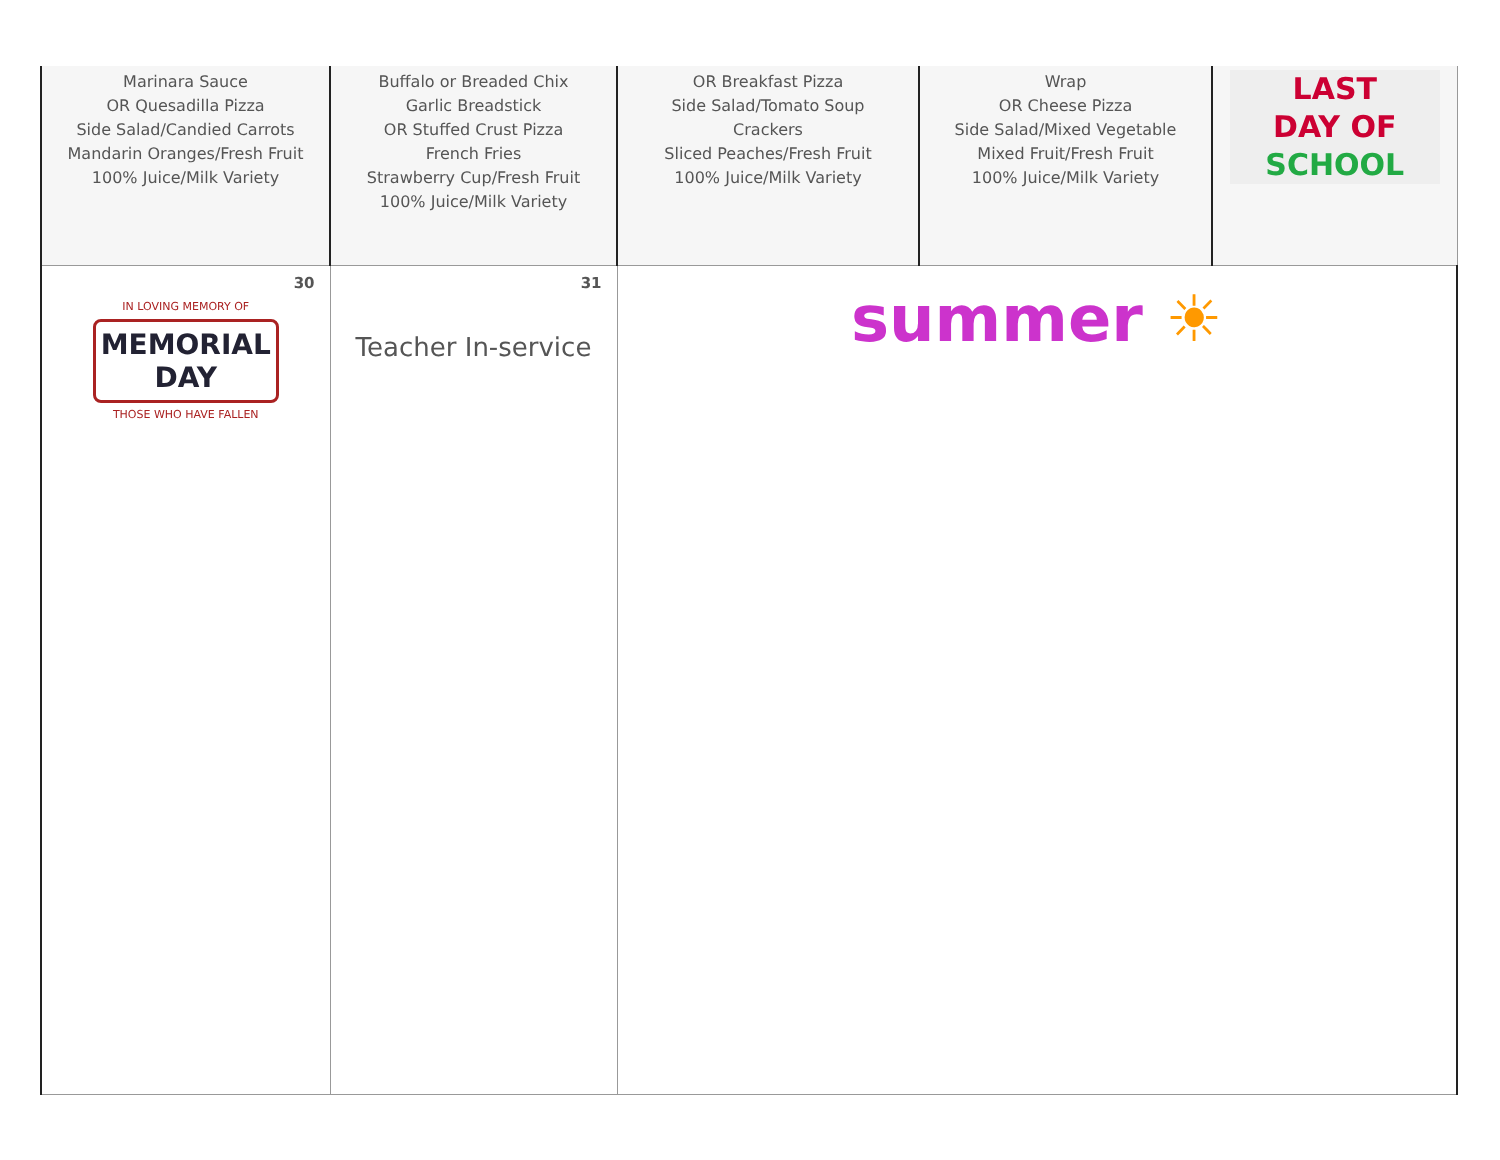| Marinara Sauce OR Quesadilla Pizza Side Salad/Candied Carrots Mandarin Oranges/Fresh Fruit 100% Juice/Milk Variety | Buffalo or Breaded Chix Garlic Breadstick OR Stuffed Crust Pizza French Fries Strawberry Cup/Fresh Fruit 100% Juice/Milk Variety | OR Breakfast Pizza Side Salad/Tomato Soup Crackers Sliced Peaches/Fresh Fruit 100% Juice/Milk Variety | Wrap OR Cheese Pizza Side Salad/Mixed Vegetable Mixed Fruit/Fresh Fruit 100% Juice/Milk Variety | LAST DAY OF SCHOOL |
| 30 IN LOVING MEMORY OF MEMORIAL DAY THOSE WHO HAVE FALLEN | 31 Teacher In-service | summer ☀ | | |